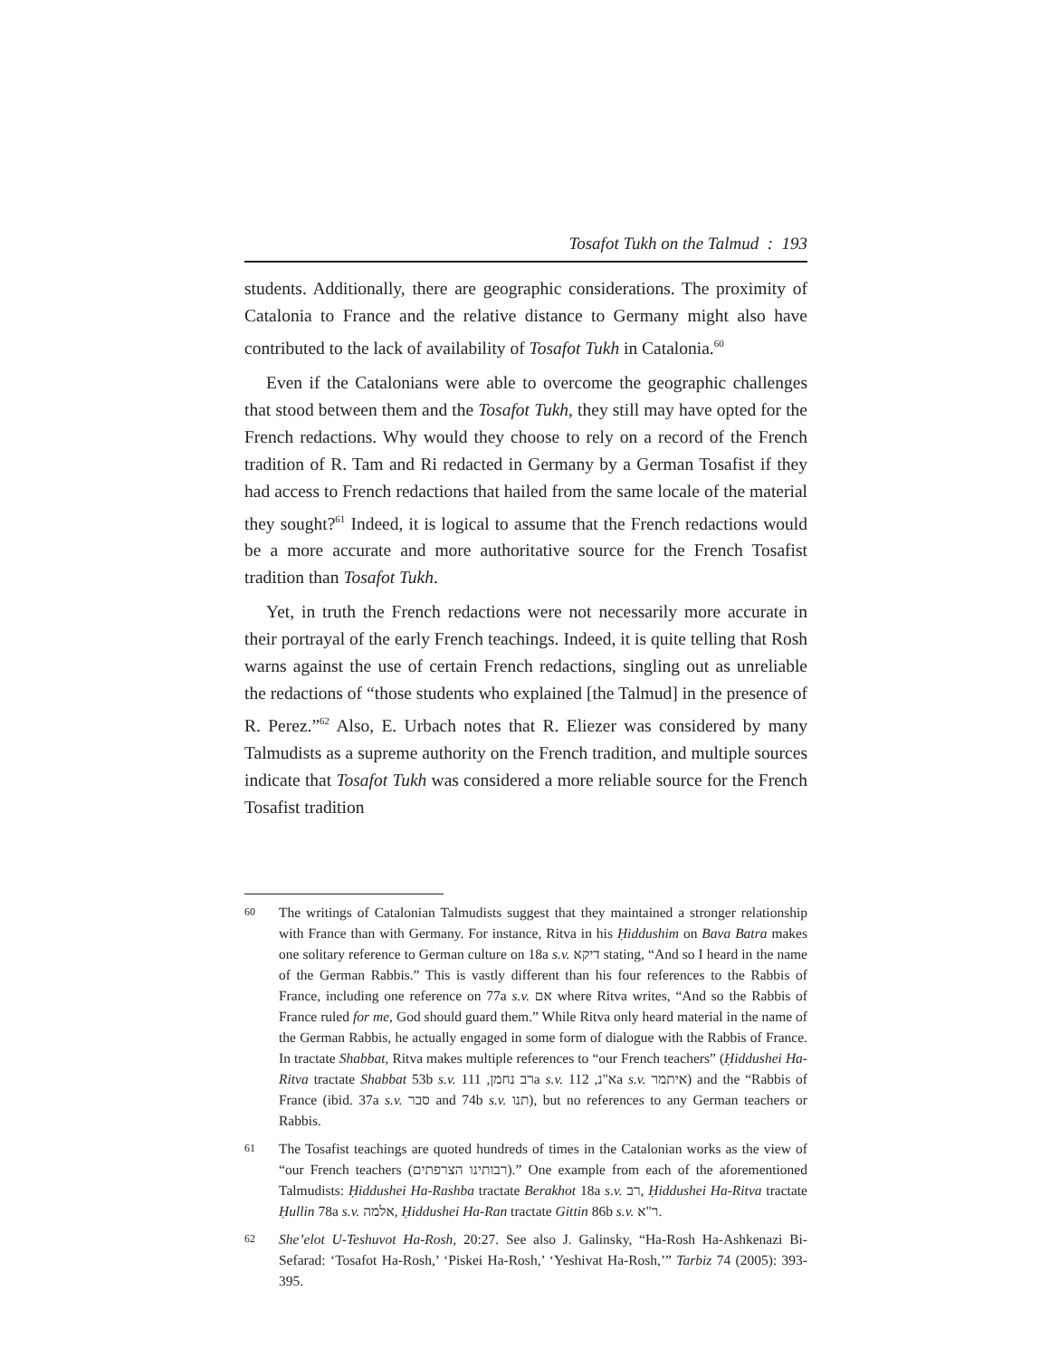Tosafot Tukh on the Talmud : 193
students. Additionally, there are geographic considerations. The proximity of Catalonia to France and the relative distance to Germany might also have contributed to the lack of availability of Tosafot Tukh in Catalonia.<sup>60</sup>
Even if the Catalonians were able to overcome the geographic challenges that stood between them and the Tosafot Tukh, they still may have opted for the French redactions. Why would they choose to rely on a record of the French tradition of R. Tam and Ri redacted in Germany by a German Tosafist if they had access to French redactions that hailed from the same locale of the material they sought?<sup>61</sup> Indeed, it is logical to assume that the French redactions would be a more accurate and more authoritative source for the French Tosafist tradition than Tosafot Tukh.
Yet, in truth the French redactions were not necessarily more accurate in their portrayal of the early French teachings. Indeed, it is quite telling that Rosh warns against the use of certain French redactions, singling out as unreliable the redactions of “those students who explained [the Talmud] in the presence of R. Perez.”<sup>62</sup> Also, E. Urbach notes that R. Eliezer was considered by many Talmudists as a supreme authority on the French tradition, and multiple sources indicate that Tosafot Tukh was considered a more reliable source for the French Tosafist tradition
60 The writings of Catalonian Talmudists suggest that they maintained a stronger relationship with France than with Germany. For instance, Ritva in his Ḥiddushim on Bava Batra makes one solitary reference to German culture on 18a s.v. דיקא stating, “And so I heard in the name of the German Rabbis.” This is vastly different than his four references to the Rabbis of France, including one reference on 77a s.v. אם where Ritva writes, “And so the Rabbis of France ruled for me, God should guard them.” While Ritva only heard material in the name of the German Rabbis, he actually engaged in some form of dialogue with the Rabbis of France. In tractate Shabbat, Ritva makes multiple references to “our French teachers” (Ḥiddushei Ha-Ritva tractate Shabbat 53b s.v. רב נחמן, 111a s.v. א"נ, 112a s.v. איתמר) and the “Rabbis of France (ibid. 37a s.v. סבר and 74b s.v. תנו), but no references to any German teachers or Rabbis.
61 The Tosafist teachings are quoted hundreds of times in the Catalonian works as the view of “our French teachers (רבותינו הצרפתים).” One example from each of the aforementioned Talmudists: Ḥiddushei Ha-Rashba tractate Berakhot 18a s.v. רב, Ḥiddushei Ha-Ritva tractate Ḥullin 78a s.v. אלמה, Ḥiddushei Ha-Ran tractate Gittin 86b s.v. ר"א.
62 She’elot U-Teshuvot Ha-Rosh, 20:27. See also J. Galinsky, “Ha-Rosh Ha-Ashkenazi Bi-Sefarad: ‘Tosafot Ha-Rosh,’ ‘Piskei Ha-Rosh,’ ‘Yeshivat Ha-Rosh,’” Tarbiz 74 (2005): 393-395.